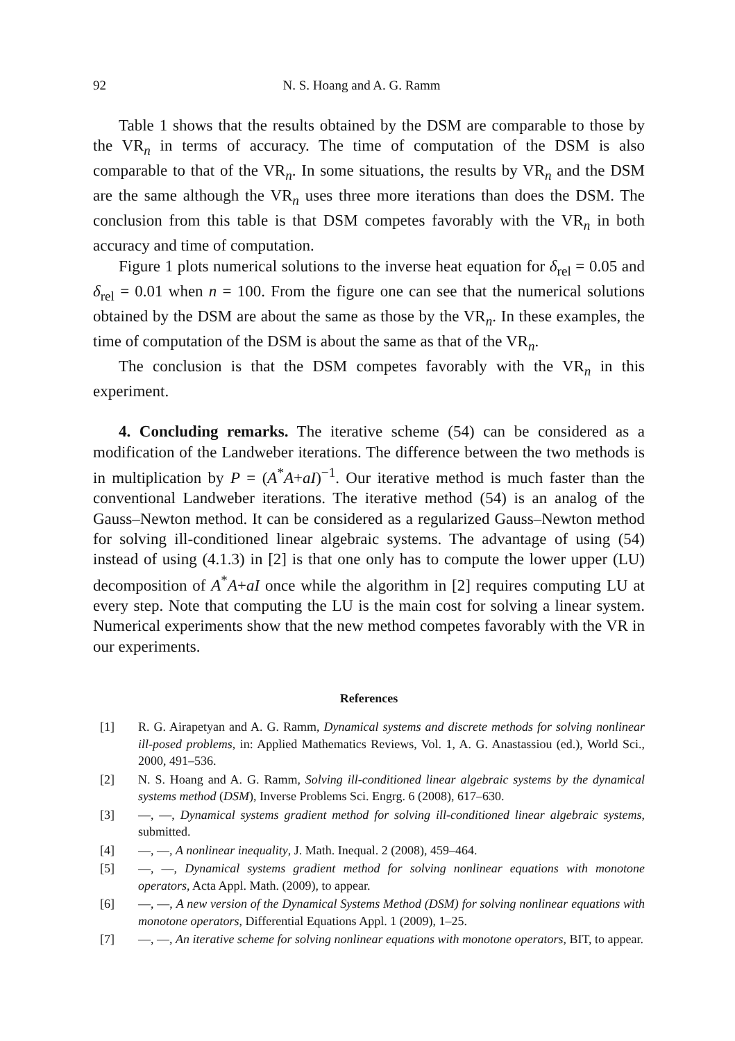92 N. S. Hoang and A. G. Ramm
Table 1 shows that the results obtained by the DSM are comparable to those by the VR<sub>n</sub> in terms of accuracy. The time of computation of the DSM is also comparable to that of the VR<sub>n</sub>. In some situations, the results by VR<sub>n</sub> and the DSM are the same although the VR<sub>n</sub> uses three more iterations than does the DSM. The conclusion from this table is that DSM competes favorably with the VR<sub>n</sub> in both accuracy and time of computation.
Figure 1 plots numerical solutions to the inverse heat equation for δ<sub>rel</sub> = 0.05 and δ<sub>rel</sub> = 0.01 when n = 100. From the figure one can see that the numerical solutions obtained by the DSM are about the same as those by the VR<sub>n</sub>. In these examples, the time of computation of the DSM is about the same as that of the VR<sub>n</sub>.
The conclusion is that the DSM competes favorably with the VR<sub>n</sub> in this experiment.
4. Concluding remarks. The iterative scheme (54) can be considered as a modification of the Landweber iterations. The difference between the two methods is in multiplication by P = (A<sup>*</sup>A+aI)<sup>−1</sup>. Our iterative method is much faster than the conventional Landweber iterations. The iterative method (54) is an analog of the Gauss–Newton method. It can be considered as a regularized Gauss–Newton method for solving ill-conditioned linear algebraic systems. The advantage of using (54) instead of using (4.1.3) in [2] is that one only has to compute the lower upper (LU) decomposition of A<sup>*</sup>A+aI once while the algorithm in [2] requires computing LU at every step. Note that computing the LU is the main cost for solving a linear system. Numerical experiments show that the new method competes favorably with the VR in our experiments.
References
[1] R. G. Airapetyan and A. G. Ramm, Dynamical systems and discrete methods for solving nonlinear ill-posed problems, in: Applied Mathematics Reviews, Vol. 1, A. G. Anastassiou (ed.), World Sci., 2000, 491–536.
[2] N. S. Hoang and A. G. Ramm, Solving ill-conditioned linear algebraic systems by the dynamical systems method (DSM), Inverse Problems Sci. Engrg. 6 (2008), 617–630.
[3] —, —, Dynamical systems gradient method for solving ill-conditioned linear algebraic systems, submitted.
[4] —, —, A nonlinear inequality, J. Math. Inequal. 2 (2008), 459–464.
[5] —, —, Dynamical systems gradient method for solving nonlinear equations with monotone operators, Acta Appl. Math. (2009), to appear.
[6] —, —, A new version of the Dynamical Systems Method (DSM) for solving nonlinear equations with monotone operators, Differential Equations Appl. 1 (2009), 1–25.
[7] —, —, An iterative scheme for solving nonlinear equations with monotone operators, BIT, to appear.